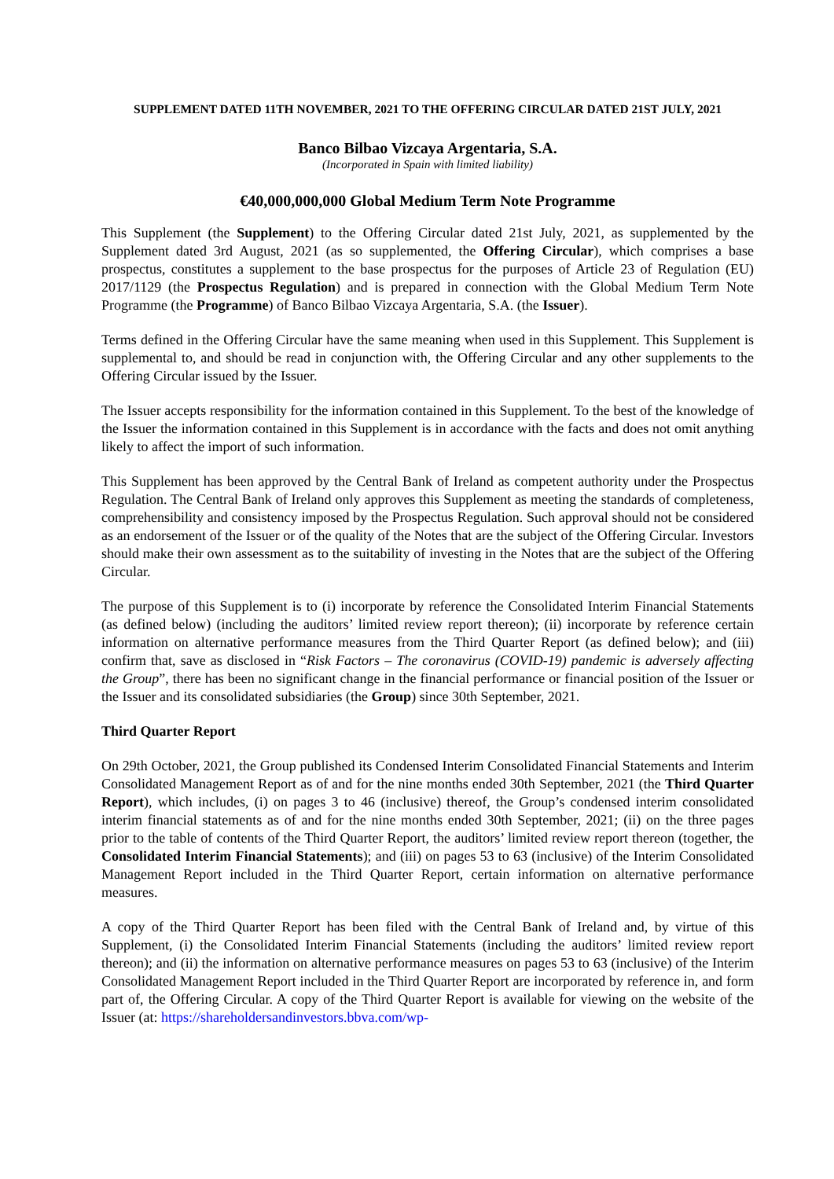SUPPLEMENT DATED 11TH NOVEMBER, 2021 TO THE OFFERING CIRCULAR DATED 21ST JULY, 2021
Banco Bilbao Vizcaya Argentaria, S.A.
(Incorporated in Spain with limited liability)
€40,000,000,000 Global Medium Term Note Programme
This Supplement (the Supplement) to the Offering Circular dated 21st July, 2021, as supplemented by the Supplement dated 3rd August, 2021 (as so supplemented, the Offering Circular), which comprises a base prospectus, constitutes a supplement to the base prospectus for the purposes of Article 23 of Regulation (EU) 2017/1129 (the Prospectus Regulation) and is prepared in connection with the Global Medium Term Note Programme (the Programme) of Banco Bilbao Vizcaya Argentaria, S.A. (the Issuer).
Terms defined in the Offering Circular have the same meaning when used in this Supplement. This Supplement is supplemental to, and should be read in conjunction with, the Offering Circular and any other supplements to the Offering Circular issued by the Issuer.
The Issuer accepts responsibility for the information contained in this Supplement. To the best of the knowledge of the Issuer the information contained in this Supplement is in accordance with the facts and does not omit anything likely to affect the import of such information.
This Supplement has been approved by the Central Bank of Ireland as competent authority under the Prospectus Regulation. The Central Bank of Ireland only approves this Supplement as meeting the standards of completeness, comprehensibility and consistency imposed by the Prospectus Regulation. Such approval should not be considered as an endorsement of the Issuer or of the quality of the Notes that are the subject of the Offering Circular. Investors should make their own assessment as to the suitability of investing in the Notes that are the subject of the Offering Circular.
The purpose of this Supplement is to (i) incorporate by reference the Consolidated Interim Financial Statements (as defined below) (including the auditors’ limited review report thereon); (ii) incorporate by reference certain information on alternative performance measures from the Third Quarter Report (as defined below); and (iii) confirm that, save as disclosed in “Risk Factors – The coronavirus (COVID-19) pandemic is adversely affecting the Group”, there has been no significant change in the financial performance or financial position of the Issuer or the Issuer and its consolidated subsidiaries (the Group) since 30th September, 2021.
Third Quarter Report
On 29th October, 2021, the Group published its Condensed Interim Consolidated Financial Statements and Interim Consolidated Management Report as of and for the nine months ended 30th September, 2021 (the Third Quarter Report), which includes, (i) on pages 3 to 46 (inclusive) thereof, the Group’s condensed interim consolidated interim financial statements as of and for the nine months ended 30th September, 2021; (ii) on the three pages prior to the table of contents of the Third Quarter Report, the auditors’ limited review report thereon (together, the Consolidated Interim Financial Statements); and (iii) on pages 53 to 63 (inclusive) of the Interim Consolidated Management Report included in the Third Quarter Report, certain information on alternative performance measures.
A copy of the Third Quarter Report has been filed with the Central Bank of Ireland and, by virtue of this Supplement, (i) the Consolidated Interim Financial Statements (including the auditors’ limited review report thereon); and (ii) the information on alternative performance measures on pages 53 to 63 (inclusive) of the Interim Consolidated Management Report included in the Third Quarter Report are incorporated by reference in, and form part of, the Offering Circular. A copy of the Third Quarter Report is available for viewing on the website of the Issuer (at: https://shareholdersandinvestors.bbva.com/wp-